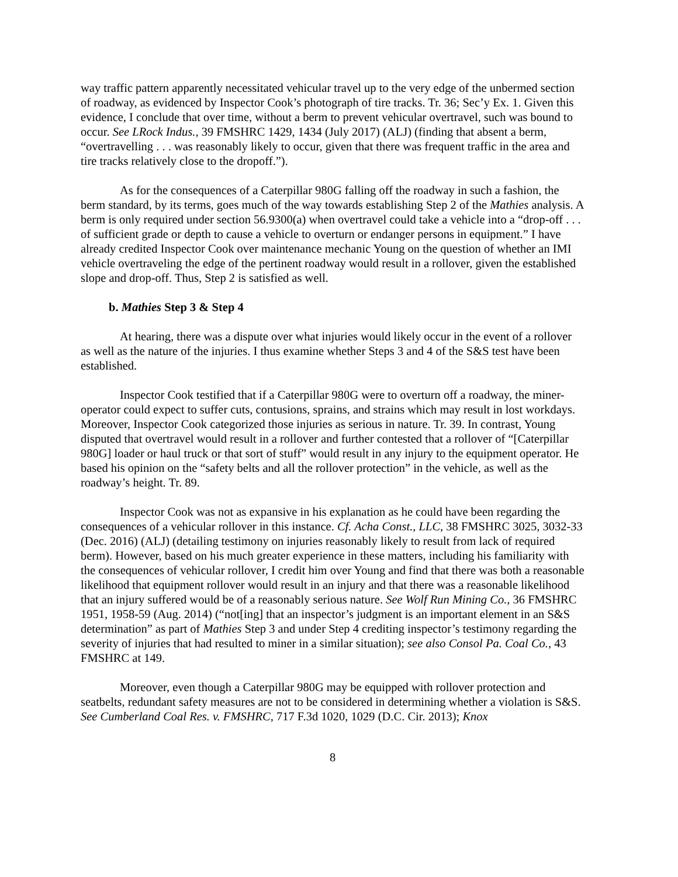way traffic pattern apparently necessitated vehicular travel up to the very edge of the unbermed section of roadway, as evidenced by Inspector Cook’s photograph of tire tracks. Tr. 36; Sec’y Ex. 1. Given this evidence, I conclude that over time, without a berm to prevent vehicular overtravel, such was bound to occur. See LRock Indus., 39 FMSHRC 1429, 1434 (July 2017) (ALJ) (finding that absent a berm, “overtravelling . . . was reasonably likely to occur, given that there was frequent traffic in the area and tire tracks relatively close to the dropoff.”).
As for the consequences of a Caterpillar 980G falling off the roadway in such a fashion, the berm standard, by its terms, goes much of the way towards establishing Step 2 of the Mathies analysis. A berm is only required under section 56.9300(a) when overtravel could take a vehicle into a “drop-off . . . of sufficient grade or depth to cause a vehicle to overturn or endanger persons in equipment.” I have already credited Inspector Cook over maintenance mechanic Young on the question of whether an IMI vehicle overtraveling the edge of the pertinent roadway would result in a rollover, given the established slope and drop-off. Thus, Step 2 is satisfied as well.
b. Mathies Step 3 & Step 4
At hearing, there was a dispute over what injuries would likely occur in the event of a rollover as well as the nature of the injuries. I thus examine whether Steps 3 and 4 of the S&S test have been established.
Inspector Cook testified that if a Caterpillar 980G were to overturn off a roadway, the miner-operator could expect to suffer cuts, contusions, sprains, and strains which may result in lost workdays. Moreover, Inspector Cook categorized those injuries as serious in nature. Tr. 39. In contrast, Young disputed that overtravel would result in a rollover and further contested that a rollover of “[Caterpillar 980G] loader or haul truck or that sort of stuff” would result in any injury to the equipment operator. He based his opinion on the “safety belts and all the rollover protection” in the vehicle, as well as the roadway’s height. Tr. 89.
Inspector Cook was not as expansive in his explanation as he could have been regarding the consequences of a vehicular rollover in this instance. Cf. Acha Const., LLC, 38 FMSHRC 3025, 3032-33 (Dec. 2016) (ALJ) (detailing testimony on injuries reasonably likely to result from lack of required berm). However, based on his much greater experience in these matters, including his familiarity with the consequences of vehicular rollover, I credit him over Young and find that there was both a reasonable likelihood that equipment rollover would result in an injury and that there was a reasonable likelihood that an injury suffered would be of a reasonably serious nature. See Wolf Run Mining Co., 36 FMSHRC 1951, 1958-59 (Aug. 2014) (“not[ing] that an inspector’s judgment is an important element in an S&S determination” as part of Mathies Step 3 and under Step 4 crediting inspector’s testimony regarding the severity of injuries that had resulted to miner in a similar situation); see also Consol Pa. Coal Co., 43 FMSHRC at 149.
Moreover, even though a Caterpillar 980G may be equipped with rollover protection and seatbelts, redundant safety measures are not to be considered in determining whether a violation is S&S. See Cumberland Coal Res. v. FMSHRC, 717 F.3d 1020, 1029 (D.C. Cir. 2013); Knox
8